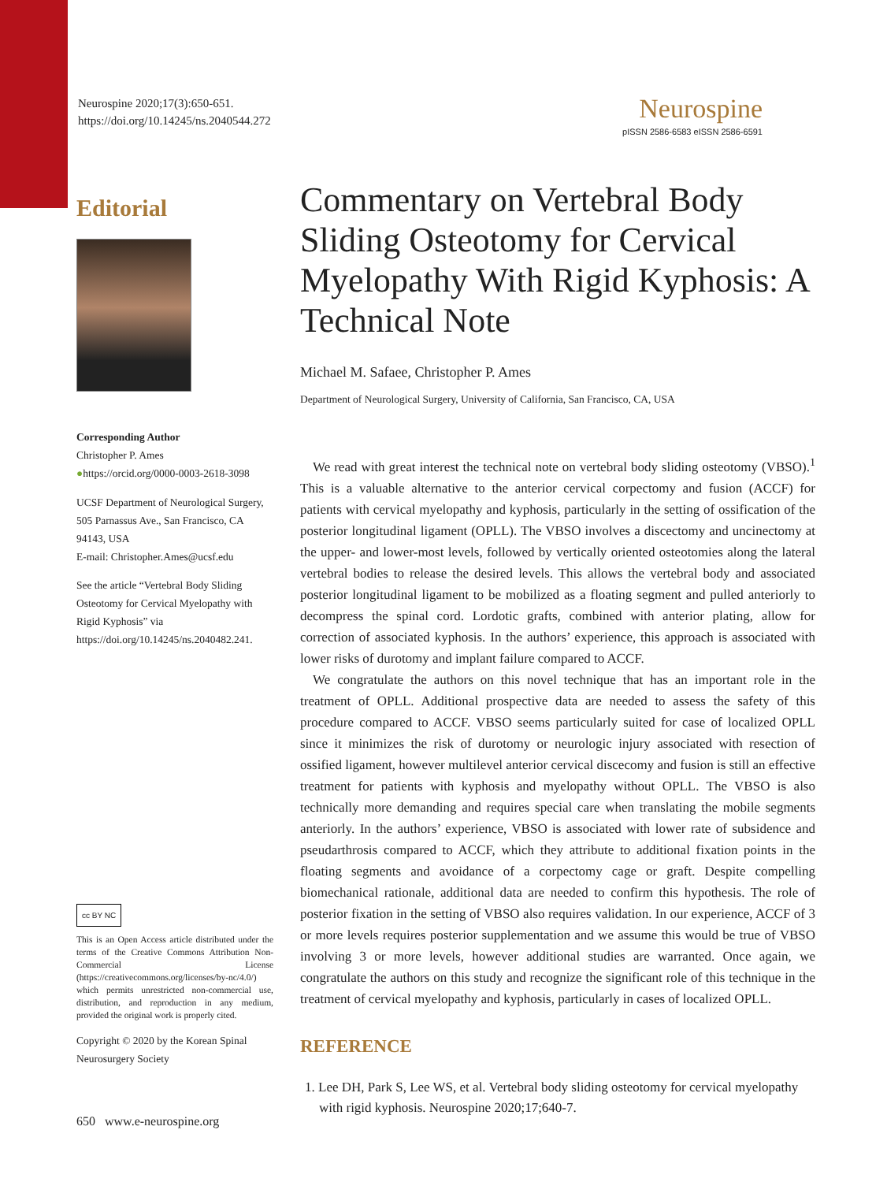Neurospine 2020;17(3):650-651.
https://doi.org/10.14245/ns.2040544.272
Neurospine
pISSN 2586-6583 eISSN 2586-6591
Editorial
Corresponding Author
Christopher P. Ames
●https://orcid.org/0000-0003-2618-3098
UCSF Department of Neurological Surgery, 505 Parnassus Ave., San Francisco, CA 94143, USA
E-mail: Christopher.Ames@ucsf.edu
See the article “Vertebral Body Sliding Osteotomy for Cervical Myelopathy with Rigid Kyphosis” via https://doi.org/10.14245/ns.2040482.241.
cc BY NC
This is an Open Access article distributed under the terms of the Creative Commons Attribution Non-Commercial License (https://creativecommons.org/licenses/by-nc/4.0/) which permits unrestricted non-commercial use, distribution, and reproduction in any medium, provided the original work is properly cited.
Copyright © 2020 by the Korean Spinal Neurosurgery Society
Commentary on Vertebral Body Sliding Osteotomy for Cervical Myelopathy With Rigid Kyphosis: A Technical Note
Michael M. Safaee, Christopher P. Ames
Department of Neurological Surgery, University of California, San Francisco, CA, USA
We read with great interest the technical note on vertebral body sliding osteotomy (VBSO).<sup>1</sup> This is a valuable alternative to the anterior cervical corpectomy and fusion (ACCF) for patients with cervical myelopathy and kyphosis, particularly in the setting of ossification of the posterior longitudinal ligament (OPLL). The VBSO involves a discectomy and uncinectomy at the upper- and lower-most levels, followed by vertically oriented osteotomies along the lateral vertebral bodies to release the desired levels. This allows the vertebral body and associated posterior longitudinal ligament to be mobilized as a floating segment and pulled anteriorly to decompress the spinal cord. Lordotic grafts, combined with anterior plating, allow for correction of associated kyphosis. In the authors’ experience, this approach is associated with lower risks of durotomy and implant failure compared to ACCF.
We congratulate the authors on this novel technique that has an important role in the treatment of OPLL. Additional prospective data are needed to assess the safety of this procedure compared to ACCF. VBSO seems particularly suited for case of localized OPLL since it minimizes the risk of durotomy or neurologic injury associated with resection of ossified ligament, however multilevel anterior cervical discecomy and fusion is still an effective treatment for patients with kyphosis and myelopathy without OPLL. The VBSO is also technically more demanding and requires special care when translating the mobile segments anteriorly. In the authors’ experience, VBSO is associated with lower rate of subsidence and pseudarthrosis compared to ACCF, which they attribute to additional fixation points in the floating segments and avoidance of a corpectomy cage or graft. Despite compelling biomechanical rationale, additional data are needed to confirm this hypothesis. The role of posterior fixation in the setting of VBSO also requires validation. In our experience, ACCF of 3 or more levels requires posterior supplementation and we assume this would be true of VBSO involving 3 or more levels, however additional studies are warranted. Once again, we congratulate the authors on this study and recognize the significant role of this technique in the treatment of cervical myelopathy and kyphosis, particularly in cases of localized OPLL.
REFERENCE
1. Lee DH, Park S, Lee WS, et al. Vertebral body sliding osteotomy for cervical myelopathy with rigid kyphosis. Neurospine 2020;17;640-7.
650 www.e-neurospine.org